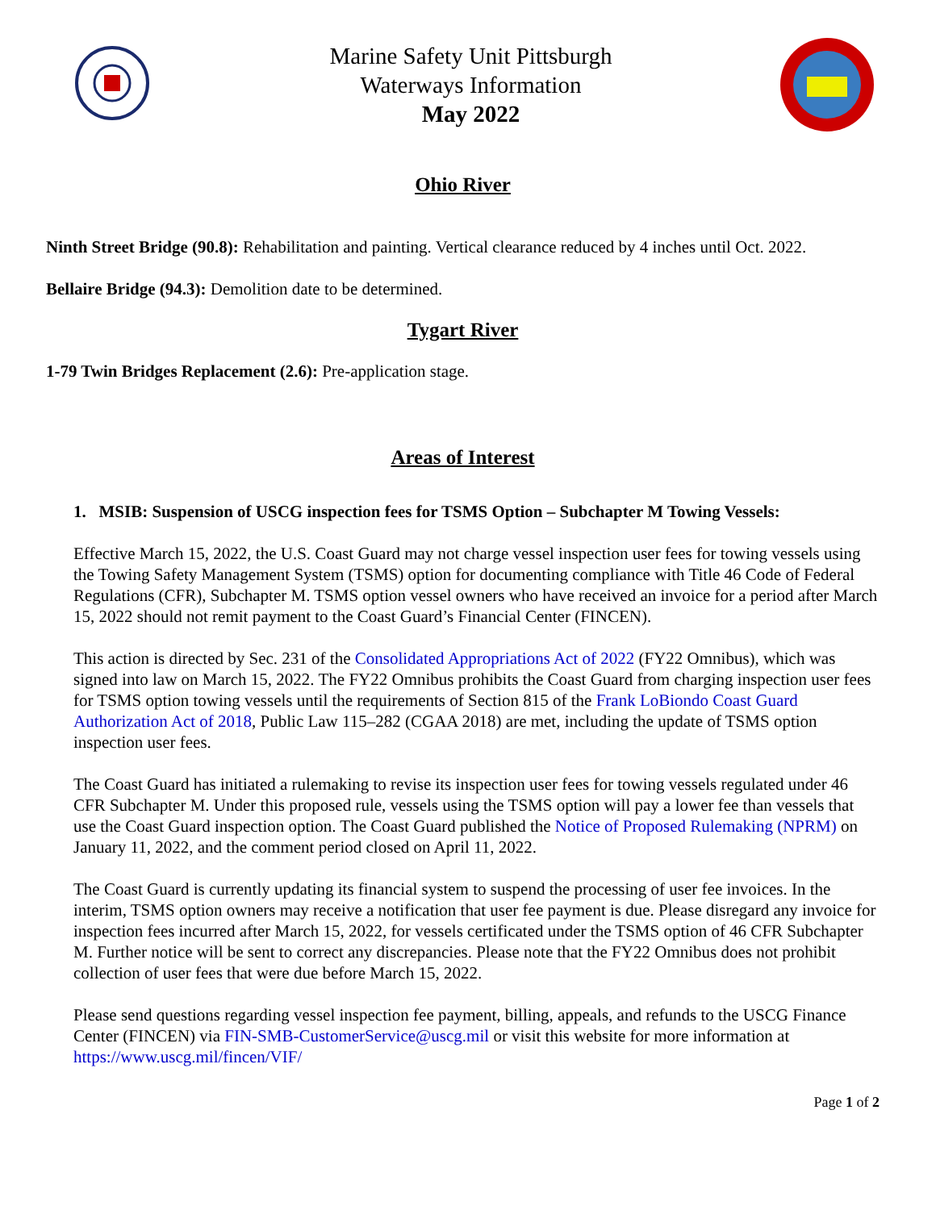Marine Safety Unit Pittsburgh
Waterways Information
May 2022
Ohio River
Ninth Street Bridge (90.8): Rehabilitation and painting. Vertical clearance reduced by 4 inches until Oct. 2022.
Bellaire Bridge (94.3): Demolition date to be determined.
Tygart River
1-79 Twin Bridges Replacement (2.6): Pre-application stage.
Areas of Interest
1. MSIB: Suspension of USCG inspection fees for TSMS Option – Subchapter M Towing Vessels:
Effective March 15, 2022, the U.S. Coast Guard may not charge vessel inspection user fees for towing vessels using the Towing Safety Management System (TSMS) option for documenting compliance with Title 46 Code of Federal Regulations (CFR), Subchapter M. TSMS option vessel owners who have received an invoice for a period after March 15, 2022 should not remit payment to the Coast Guard’s Financial Center (FINCEN).
This action is directed by Sec. 231 of the Consolidated Appropriations Act of 2022 (FY22 Omnibus), which was signed into law on March 15, 2022. The FY22 Omnibus prohibits the Coast Guard from charging inspection user fees for TSMS option towing vessels until the requirements of Section 815 of the Frank LoBiondo Coast Guard Authorization Act of 2018, Public Law 115–282 (CGAA 2018) are met, including the update of TSMS option inspection user fees.
The Coast Guard has initiated a rulemaking to revise its inspection user fees for towing vessels regulated under 46 CFR Subchapter M. Under this proposed rule, vessels using the TSMS option will pay a lower fee than vessels that use the Coast Guard inspection option. The Coast Guard published the Notice of Proposed Rulemaking (NPRM) on January 11, 2022, and the comment period closed on April 11, 2022.
The Coast Guard is currently updating its financial system to suspend the processing of user fee invoices. In the interim, TSMS option owners may receive a notification that user fee payment is due. Please disregard any invoice for inspection fees incurred after March 15, 2022, for vessels certificated under the TSMS option of 46 CFR Subchapter M. Further notice will be sent to correct any discrepancies. Please note that the FY22 Omnibus does not prohibit collection of user fees that were due before March 15, 2022.
Please send questions regarding vessel inspection fee payment, billing, appeals, and refunds to the USCG Finance Center (FINCEN) via FIN-SMB-CustomerService@uscg.mil or visit this website for more information at https://www.uscg.mil/fincen/VIF/
Page 1 of 2